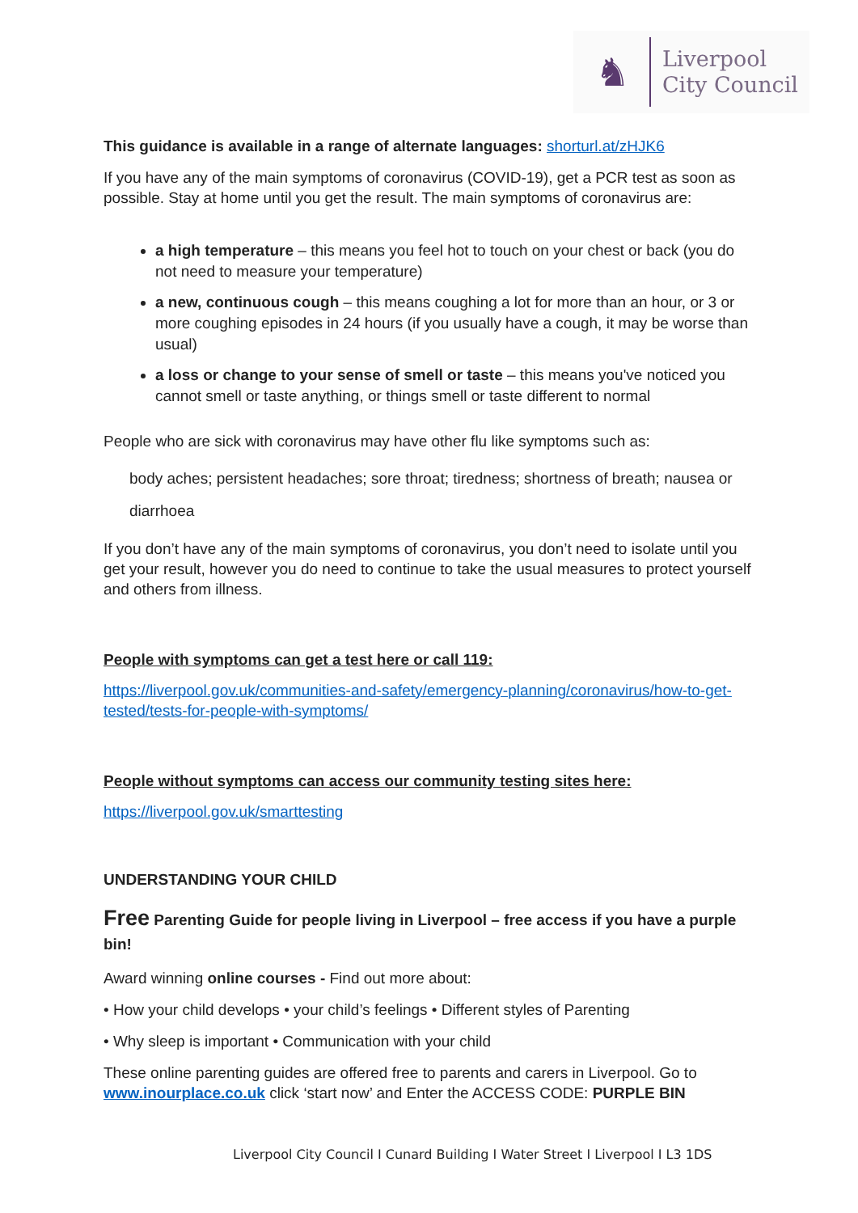♞
Liverpool
City Council
This guidance is available in a range of alternate languages: shorturl.at/zHJK6
If you have any of the main symptoms of coronavirus (COVID-19), get a PCR test as soon as possible. Stay at home until you get the result. The main symptoms of coronavirus are:
a high temperature – this means you feel hot to touch on your chest or back (you do not need to measure your temperature)
a new, continuous cough – this means coughing a lot for more than an hour, or 3 or more coughing episodes in 24 hours (if you usually have a cough, it may be worse than usual)
a loss or change to your sense of smell or taste – this means you've noticed you cannot smell or taste anything, or things smell or taste different to normal
People who are sick with coronavirus may have other flu like symptoms such as:
body aches; persistent headaches; sore throat; tiredness; shortness of breath; nausea or diarrhoea
If you don’t have any of the main symptoms of coronavirus, you don’t need to isolate until you get your result, however you do need to continue to take the usual measures to protect yourself and others from illness.
People with symptoms can get a test here or call 119:
https://liverpool.gov.uk/communities-and-safety/emergency-planning/coronavirus/how-to-get-tested/tests-for-people-with-symptoms/
People without symptoms can access our community testing sites here:
https://liverpool.gov.uk/smarttesting
UNDERSTANDING YOUR CHILD
Free Parenting Guide for people living in Liverpool – free access if you have a purple bin!
Award winning online courses - Find out more about:
• How your child develops • your child’s feelings • Different styles of Parenting
• Why sleep is important • Communication with your child
These online parenting guides are offered free to parents and carers in Liverpool. Go to www.inourplace.co.uk click ‘start now’ and Enter the ACCESS CODE: PURPLE BIN
Liverpool City Council I Cunard Building I Water Street I Liverpool I L3 1DS